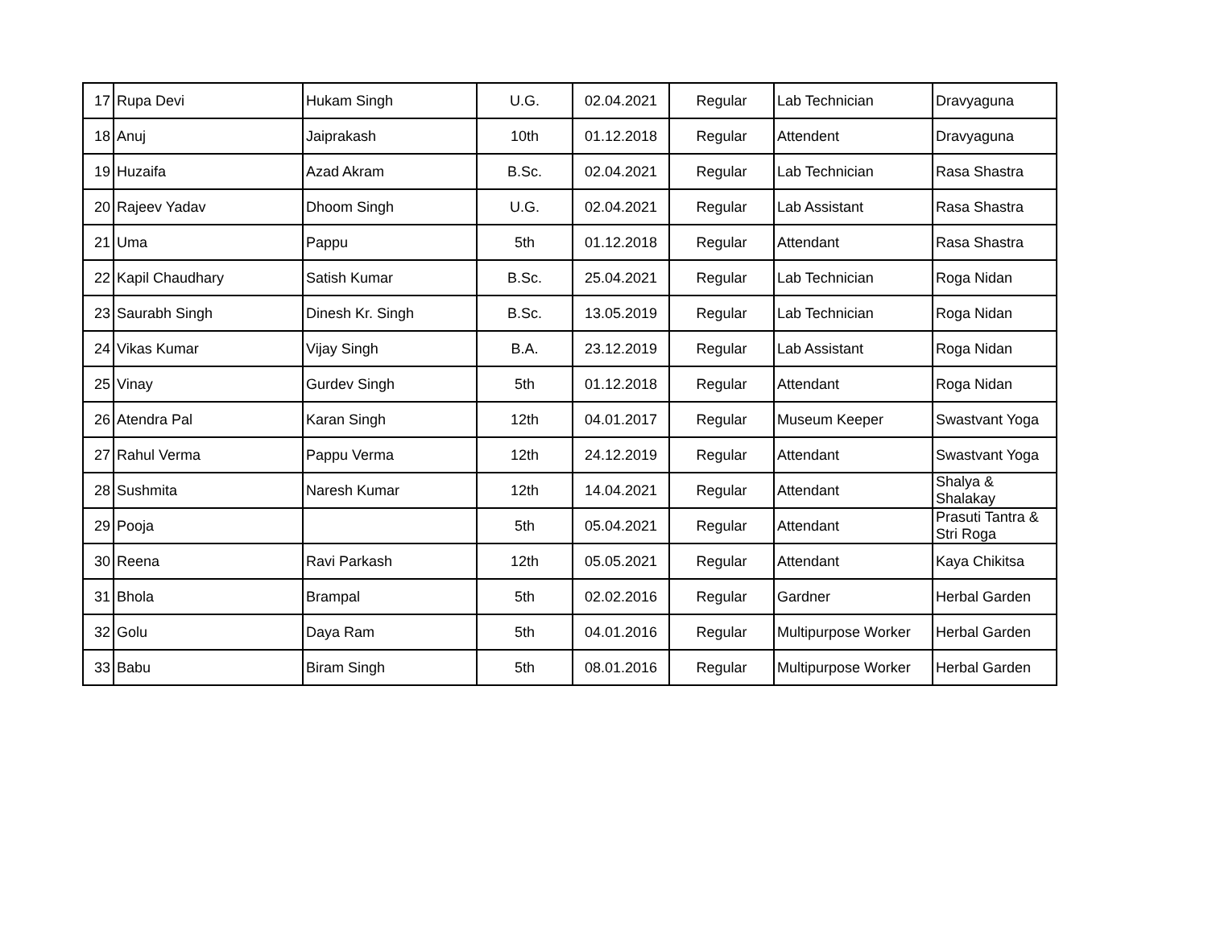| 17 | Rupa Devi | Hukam Singh | U.G. | 02.04.2021 | Regular | Lab Technician | Dravyaguna |
| 18 | Anuj | Jaiprakash | 10th | 01.12.2018 | Regular | Attendent | Dravyaguna |
| 19 | Huzaifa | Azad Akram | B.Sc. | 02.04.2021 | Regular | Lab Technician | Rasa Shastra |
| 20 | Rajeev Yadav | Dhoom Singh | U.G. | 02.04.2021 | Regular | Lab Assistant | Rasa Shastra |
| 21 | Uma | Pappu | 5th | 01.12.2018 | Regular | Attendant | Rasa Shastra |
| 22 | Kapil Chaudhary | Satish Kumar | B.Sc. | 25.04.2021 | Regular | Lab Technician | Roga Nidan |
| 23 | Saurabh Singh | Dinesh Kr. Singh | B.Sc. | 13.05.2019 | Regular | Lab Technician | Roga Nidan |
| 24 | Vikas Kumar | Vijay Singh | B.A. | 23.12.2019 | Regular | Lab Assistant | Roga Nidan |
| 25 | Vinay | Gurdev Singh | 5th | 01.12.2018 | Regular | Attendant | Roga Nidan |
| 26 | Atendra Pal | Karan Singh | 12th | 04.01.2017 | Regular | Museum Keeper | Swastvant Yoga |
| 27 | Rahul Verma | Pappu Verma | 12th | 24.12.2019 | Regular | Attendant | Swastvant Yoga |
| 28 | Sushmita | Naresh Kumar | 12th | 14.04.2021 | Regular | Attendant | Shalya & Shalakay |
| 29 | Pooja | | 5th | 05.04.2021 | Regular | Attendant | Prasuti Tantra & Stri Roga |
| 30 | Reena | Ravi Parkash | 12th | 05.05.2021 | Regular | Attendant | Kaya Chikitsa |
| 31 | Bhola | Brampal | 5th | 02.02.2016 | Regular | Gardner | Herbal Garden |
| 32 | Golu | Daya Ram | 5th | 04.01.2016 | Regular | Multipurpose Worker | Herbal Garden |
| 33 | Babu | Biram Singh | 5th | 08.01.2016 | Regular | Multipurpose Worker | Herbal Garden |